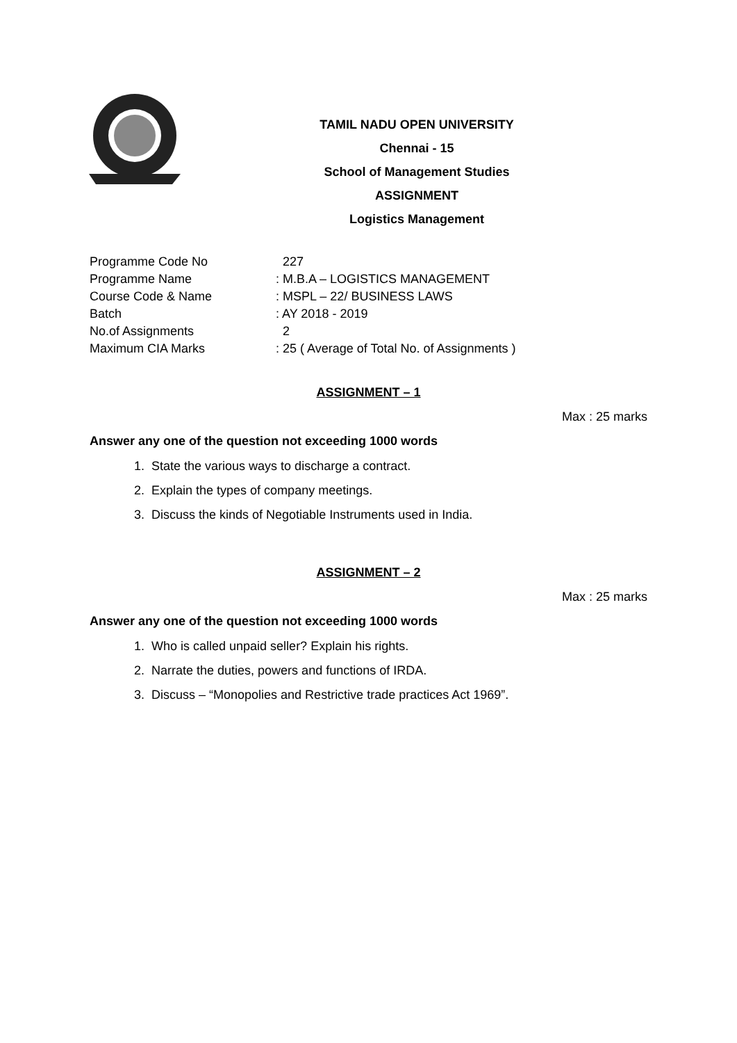TAMIL NADU OPEN UNIVERSITY
Chennai - 15
School of Management Studies
ASSIGNMENT
Logistics Management
Programme Code No 227
Programme Name : M.B.A – LOGISTICS MANAGEMENT
Course Code & Name : MSPL – 22/ BUSINESS LAWS
Batch : AY 2018 - 2019
No.of Assignments 2
Maximum CIA Marks : 25 ( Average of Total No. of Assignments )
ASSIGNMENT – 1
Max : 25 marks
Answer any one of the question not exceeding 1000 words
1. State the various ways to discharge a contract.
2. Explain the types of company meetings.
3. Discuss the kinds of Negotiable Instruments used in India.
ASSIGNMENT – 2
Max : 25 marks
Answer any one of the question not exceeding 1000 words
1. Who is called unpaid seller? Explain his rights.
2. Narrate the duties, powers and functions of IRDA.
3. Discuss – “Monopolies and Restrictive trade practices Act 1969”.